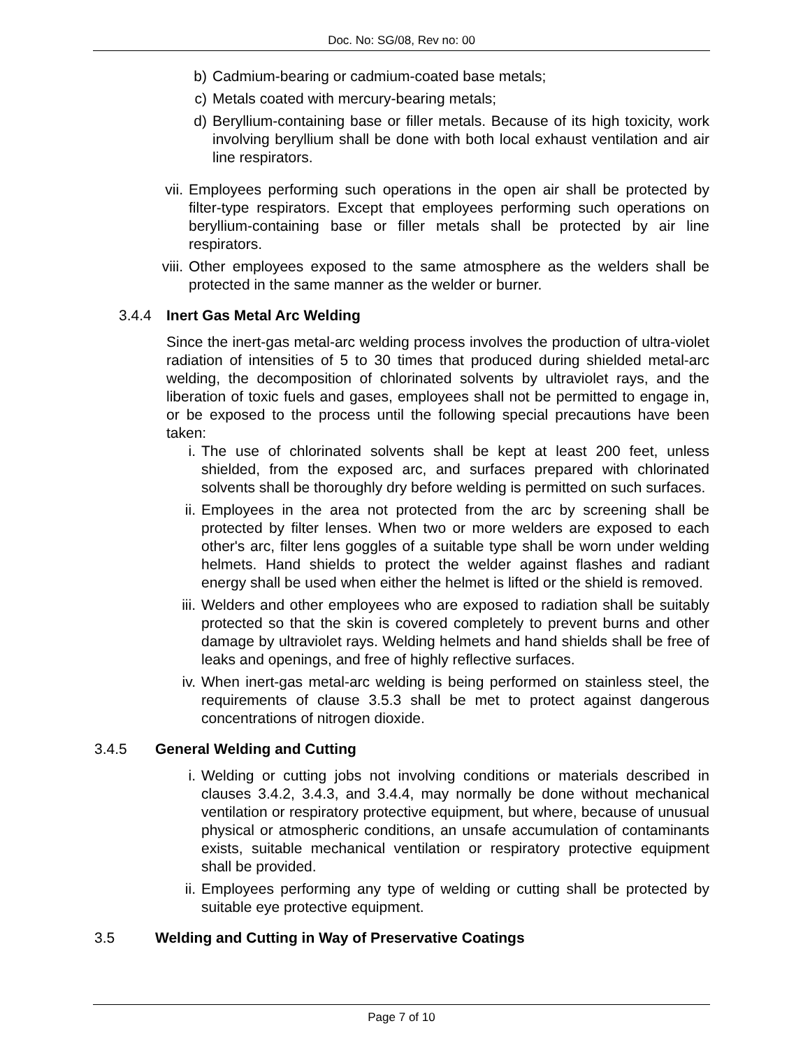Doc. No: SG/08, Rev no: 00
b) Cadmium-bearing or cadmium-coated base metals;
c) Metals coated with mercury-bearing metals;
d) Beryllium-containing base or filler metals. Because of its high toxicity, work involving beryllium shall be done with both local exhaust ventilation and air line respirators.
vii. Employees performing such operations in the open air shall be protected by filter-type respirators. Except that employees performing such operations on beryllium-containing base or filler metals shall be protected by air line respirators.
viii. Other employees exposed to the same atmosphere as the welders shall be protected in the same manner as the welder or burner.
3.4.4 Inert Gas Metal Arc Welding
Since the inert-gas metal-arc welding process involves the production of ultra-violet radiation of intensities of 5 to 30 times that produced during shielded metal-arc welding, the decomposition of chlorinated solvents by ultraviolet rays, and the liberation of toxic fuels and gases, employees shall not be permitted to engage in, or be exposed to the process until the following special precautions have been taken:
i. The use of chlorinated solvents shall be kept at least 200 feet, unless shielded, from the exposed arc, and surfaces prepared with chlorinated solvents shall be thoroughly dry before welding is permitted on such surfaces.
ii. Employees in the area not protected from the arc by screening shall be protected by filter lenses. When two or more welders are exposed to each other's arc, filter lens goggles of a suitable type shall be worn under welding helmets. Hand shields to protect the welder against flashes and radiant energy shall be used when either the helmet is lifted or the shield is removed.
iii. Welders and other employees who are exposed to radiation shall be suitably protected so that the skin is covered completely to prevent burns and other damage by ultraviolet rays. Welding helmets and hand shields shall be free of leaks and openings, and free of highly reflective surfaces.
iv. When inert-gas metal-arc welding is being performed on stainless steel, the requirements of clause 3.5.3 shall be met to protect against dangerous concentrations of nitrogen dioxide.
3.4.5 General Welding and Cutting
i. Welding or cutting jobs not involving conditions or materials described in clauses 3.4.2, 3.4.3, and 3.4.4, may normally be done without mechanical ventilation or respiratory protective equipment, but where, because of unusual physical or atmospheric conditions, an unsafe accumulation of contaminants exists, suitable mechanical ventilation or respiratory protective equipment shall be provided.
ii. Employees performing any type of welding or cutting shall be protected by suitable eye protective equipment.
3.5 Welding and Cutting in Way of Preservative Coatings
Page 7 of 10